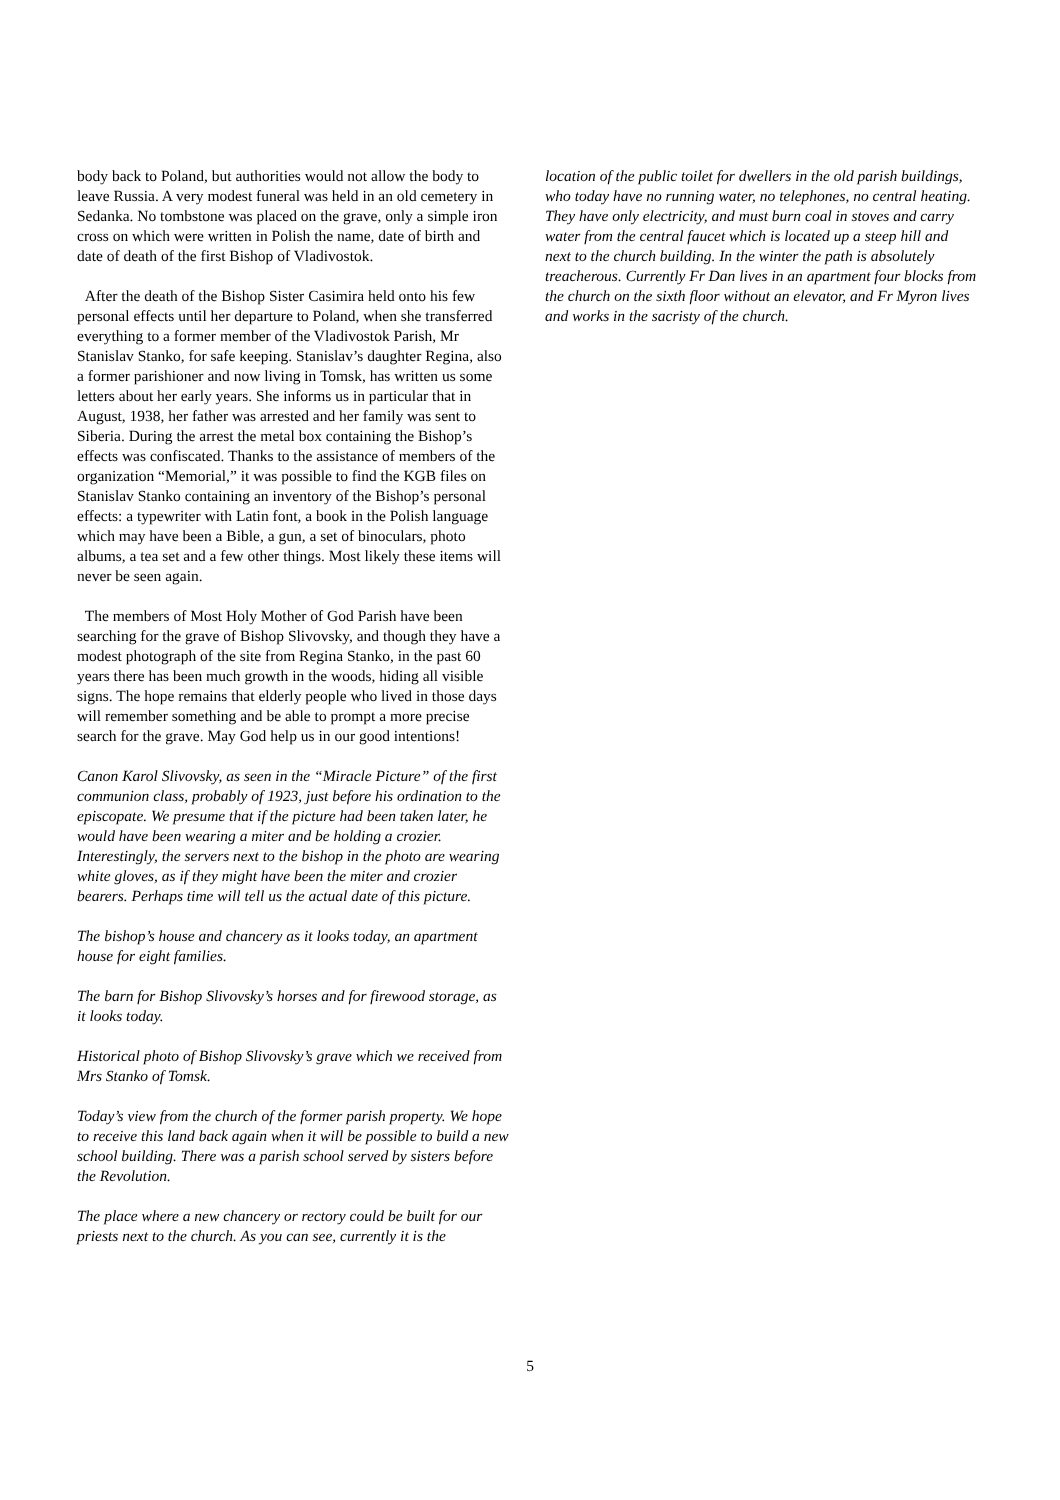body back to Poland, but authorities would not allow the body to leave Russia. A very modest funeral was held in an old cemetery in Sedanka. No tombstone was placed on the grave, only a simple iron cross on which were written in Polish the name, date of birth and date of death of the first Bishop of Vladivostok.
After the death of the Bishop Sister Casimira held onto his few personal effects until her departure to Poland, when she transferred everything to a former member of the Vladivostok Parish, Mr Stanislav Stanko, for safe keeping. Stanislav’s daughter Regina, also a former parishioner and now living in Tomsk, has written us some letters about her early years. She informs us in particular that in August, 1938, her father was arrested and her family was sent to Siberia. During the arrest the metal box containing the Bishop’s effects was confiscated. Thanks to the assistance of members of the organization “Memorial,” it was possible to find the KGB files on Stanislav Stanko containing an inventory of the Bishop’s personal effects: a typewriter with Latin font, a book in the Polish language which may have been a Bible, a gun, a set of binoculars, photo albums, a tea set and a few other things. Most likely these items will never be seen again.
The members of Most Holy Mother of God Parish have been searching for the grave of Bishop Slivovsky, and though they have a modest photograph of the site from Regina Stanko, in the past 60 years there has been much growth in the woods, hiding all visible signs. The hope remains that elderly people who lived in those days will remember something and be able to prompt a more precise search for the grave. May God help us in our good intentions!
Canon Karol Slivovsky, as seen in the “Miracle Picture” of the first communion class, probably of 1923, just before his ordination to the episcopate. We presume that if the picture had been taken later, he would have been wearing a miter and be holding a crozier. Interestingly, the servers next to the bishop in the photo are wearing white gloves, as if they might have been the miter and crozier bearers. Perhaps time will tell us the actual date of this picture.
The bishop’s house and chancery as it looks today, an apartment house for eight families.
The barn for Bishop Slivovsky’s horses and for firewood storage, as it looks today.
Historical photo of Bishop Slivovsky’s grave which we received from Mrs Stanko of Tomsk.
Today’s view from the church of the former parish property. We hope to receive this land back again when it will be possible to build a new school building. There was a parish school served by sisters before the Revolution.
The place where a new chancery or rectory could be built for our priests next to the church. As you can see, currently it is the
location of the public toilet for dwellers in the old parish buildings, who today have no running water, no telephones, no central heating. They have only electricity, and must burn coal in stoves and carry water from the central faucet which is located up a steep hill and next to the church building. In the winter the path is absolutely treacherous. Currently Fr Dan lives in an apartment four blocks from the church on the sixth floor without an elevator, and Fr Myron lives and works in the sacristy of the church.
5